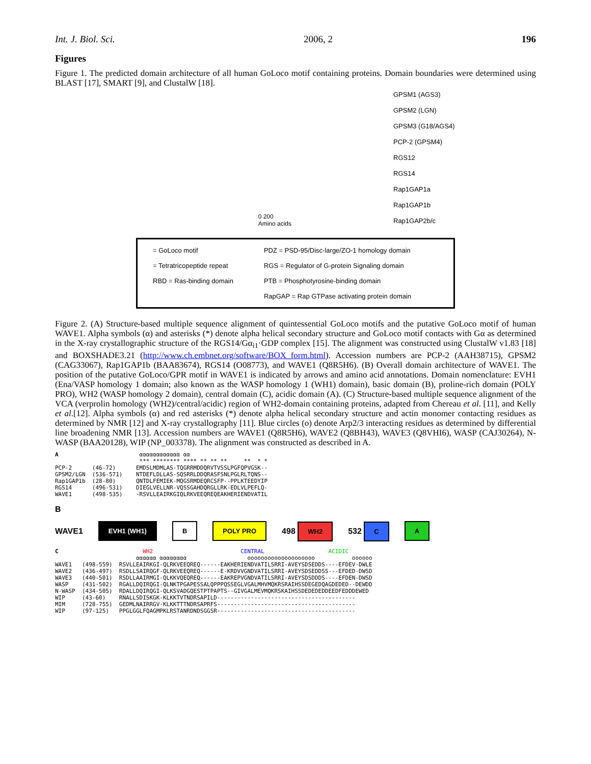Int. J. Biol. Sci. 2006, 2 196
Figures
Figure 1. The predicted domain architecture of all human GoLoco motif containing proteins. Domain boundaries were determined using BLAST [17], SMART [9], and ClustalW [18].
0 200
Amino acids
GPSM1 (AGS3)
GPSM2 (LGN)
GPSM3 (G18/AGS4)
PCP-2 (GPSM4)
RGS12
RGS14
Rap1GAP1a
Rap1GAP1b
Rap1GAP2b/c
= GoLoco motif
= Tetratricopeptide repeat
RBD = Ras-binding domain
PDZ = PSD-95/Disc-large/ZO-1 homology domain
RGS = Regulator of G-protein Signaling domain
PTB = Phosphotyrosine-binding domain
RapGAP = Rap GTPase activating protein domain
Figure 2. (A) Structure-based multiple sequence alignment of quintessential GoLoco motifs and the putative GoLoco motif of human WAVE1. Alpha symbols (α) and asterisks (*) denote alpha helical secondary structure and GoLoco motif contacts with Gα as determined in the X-ray crystallographic structure of the RGS14/Gα<sub>i1</sub>·GDP complex [15]. The alignment was constructed using ClustalW v1.83 [18] and BOXSHADE3.21 (http://www.ch.embnet.org/software/BOX_form.html). Accession numbers are PCP-2 (AAH38715), GPSM2 (CAG33067), Rap1GAP1b (BAA83674), RGS14 (O08773), and WAVE1 (Q8R5H6). (B) Overall domain architecture of WAVE1. The position of the putative GoLoco/GPR motif in WAVE1 is indicated by arrows and amino acid annotations. Domain nomenclature: EVH1 (Ena/VASP homology 1 domain; also known as the WASP homology 1 (WH1) domain), basic domain (B), proline-rich domain (POLY PRO), WH2 (WASP homology 2 domain), central domain (C), acidic domain (A). (C) Structure-based multiple sequence alignment of the VCA (verprolin homology (WH2)/central/acidic) region of WH2-domain containing proteins, adapted from Chereau et al. [11], and Kelly et al.[12]. Alpha symbols (α) and red asterisks (*) denote alpha helical secondary structure and actin monomer contacting residues as determined by NMR [12] and X-ray crystallography [11]. Blue circles (o) denote Arp2/3 interacting residues as determined by differential line broadening NMR [13]. Accession numbers are WAVE1 (Q8R5H6), WAVE2 (Q8BH43), WAVE3 (Q8VHI6), WASP (CAJ30264), N-WASP (BAA20128), WIP (NP_003378). The alignment was constructed as described in A.
A αααααααααααα αα *** ******** **** ** ** ** ** * * PCP-2 (46-72) EMDSLMDMLAS-TQGRRMDDQRVTVSSLPGFQPVGSK-- GPSM2/LGN (536-571) NTDEFLDLLAS-SQSRRLDDQRASFSNLPGLRLTQNS-- Rap1GAP1b (28-80) QNTDLFEMIEK-MQGSRMDEQRCSFP--PPLKTEEDYIP RGS14 (496-531) DIEGLVELLNR-VQSSGAHDQRGLLRK-EDLVLPEFLQ- WAVE1 (498-535) -RSVLLEAIRKGIQLRKVEEQREQEAKHERIENDVATIL
B
WAVE1 EVH1 (WH1) B POLY PRO 498 WH2 532 C A
C WH2 CENTRAL ACIDIC αααααα αααααααα oooooooooooooooooooo oooooo WAVE1 (498-559) RSVLLEAIRKGI-QLRKVEEQREQ------EAKHERIENDVATILSRRI-AVEYSDSEDDS----EFDEV-DWLE WAVE2 (436-497) RSDLLSAIRQGF-QLRKVEEQREQ------E-KRDVVGNDVATILSRRI-AVEYSDSEDDSS---EFDED-DWSD WAVE3 (440-501) RSDLLAAIRMGI-QLKKVQEQREQ------EAKREPVGNDVATILSRRI-AVEYSDSDDDS----EFDEN-DWSD WASP (431-502) RGALLDQIRQGI-QLNKTPGAPESSALQPPPQSSEGLVGALMHVMQKRSRAIHSSDEGEDQAGDEDED--DEWDD N-WASP (434-505) RDALLDQIRQGI-QLKSVADGQESTPTPAPTS--GIVGALMEVMQKRSKAIHSSDEDEDEDDEEDFEDDDEWED WIP (43-60) RNALLSDISKGK-KLKKTVTNDRSAPILD----------------------------------------- MIM (728-755) GEDMLNAIRRGV-KLKKTTTNDRSAPRFS----------------------------------------- WIP (97-125) PPGLGGLFQAGMPKLRSTANRDNDSGGSR-----------------------------------------